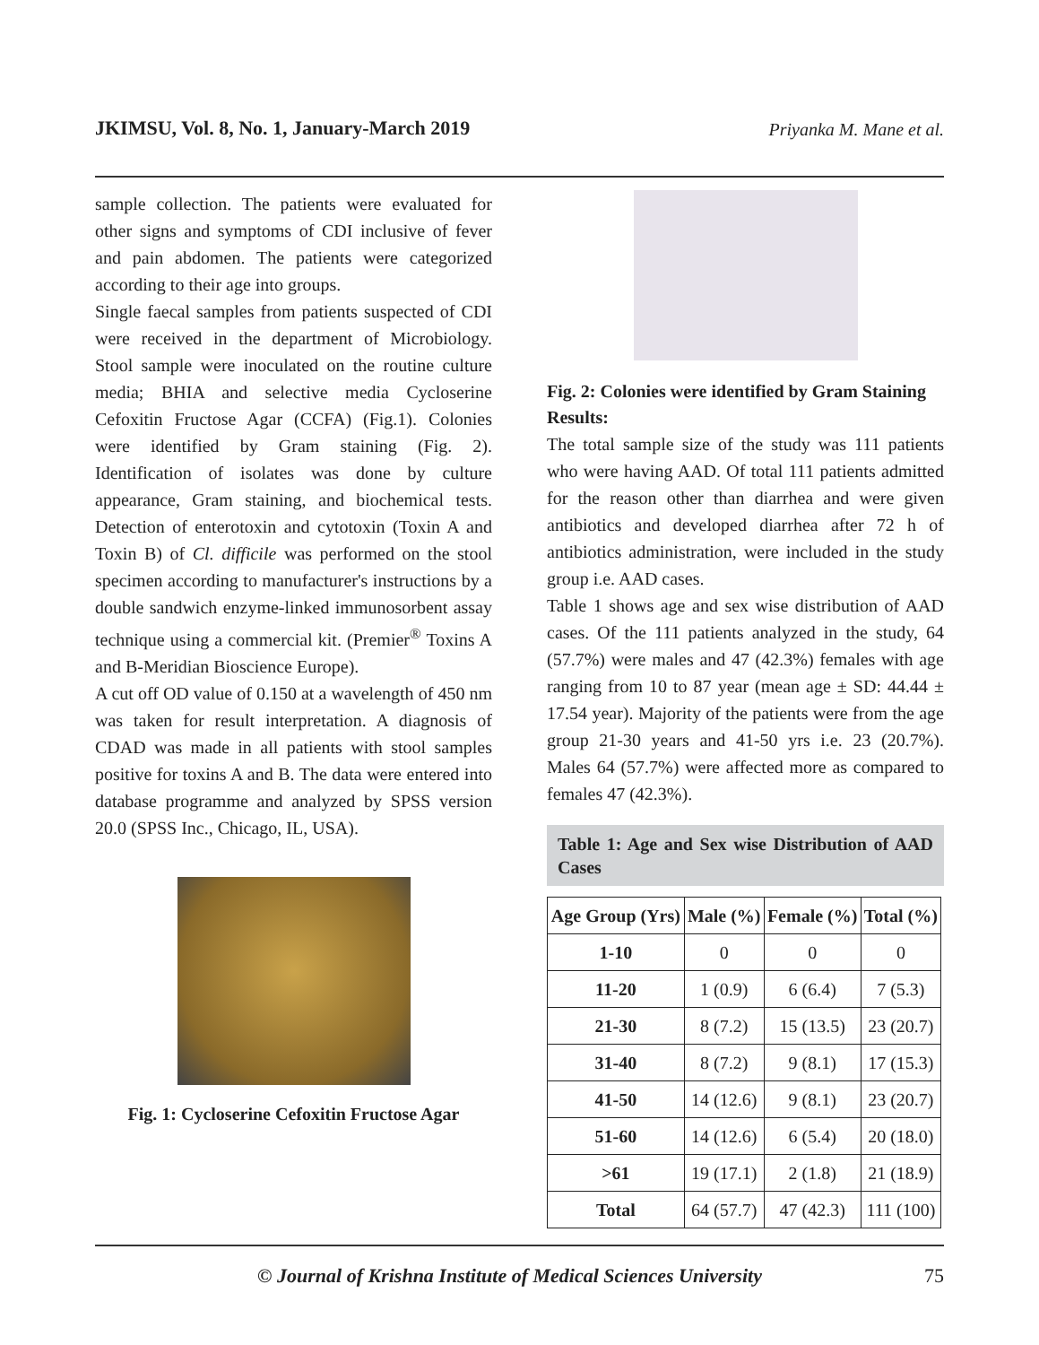JKIMSU, Vol. 8, No. 1, January-March 2019 Priyanka M. Mane et al.
sample collection. The patients were evaluated for other signs and symptoms of CDI inclusive of fever and pain abdomen. The patients were categorized according to their age into groups.
Single faecal samples from patients suspected of CDI were received in the department of Microbiology. Stool sample were inoculated on the routine culture media; BHIA and selective media Cycloserine Cefoxitin Fructose Agar (CCFA) (Fig.1). Colonies were identified by Gram staining (Fig. 2). Identification of isolates was done by culture appearance, Gram staining, and biochemical tests. Detection of enterotoxin and cytotoxin (Toxin A and Toxin B) of Cl. difficile was performed on the stool specimen according to manufacturer's instructions by a double sandwich enzyme-linked immunosorbent assay technique using a commercial kit. (Premier<sup>®</sup> Toxins A and B-Meridian Bioscience Europe).
A cut off OD value of 0.150 at a wavelength of 450 nm was taken for result interpretation. A diagnosis of CDAD was made in all patients with stool samples positive for toxins A and B. The data were entered into database programme and analyzed by SPSS version 20.0 (SPSS Inc., Chicago, IL, USA).
Fig. 1: Cycloserine Cefoxitin Fructose Agar
Fig. 2: Colonies were identified by Gram Staining
Results:
The total sample size of the study was 111 patients who were having AAD. Of total 111 patients admitted for the reason other than diarrhea and were given antibiotics and developed diarrhea after 72 h of antibiotics administration, were included in the study group i.e. AAD cases.
Table 1 shows age and sex wise distribution of AAD cases. Of the 111 patients analyzed in the study, 64 (57.7%) were males and 47 (42.3%) females with age ranging from 10 to 87 year (mean age ± SD: 44.44 ± 17.54 year). Majority of the patients were from the age group 21-30 years and 41-50 yrs i.e. 23 (20.7%). Males 64 (57.7%) were affected more as compared to females 47 (42.3%).
Table 1: Age and Sex wise Distribution of AAD Cases
| Age Group (Yrs) | Male (%) | Female (%) | Total (%) |
| --- | --- | --- | --- |
| 1-10 | 0 | 0 | 0 |
| 11-20 | 1 (0.9) | 6 (6.4) | 7 (5.3) |
| 21-30 | 8 (7.2) | 15 (13.5) | 23 (20.7) |
| 31-40 | 8 (7.2) | 9 (8.1) | 17 (15.3) |
| 41-50 | 14 (12.6) | 9 (8.1) | 23 (20.7) |
| 51-60 | 14 (12.6) | 6 (5.4) | 20 (18.0) |
| >61 | 19 (17.1) | 2 (1.8) | 21 (18.9) |
| Total | 64 (57.7) | 47 (42.3) | 111 (100) |
© Journal of Krishna Institute of Medical Sciences University 75